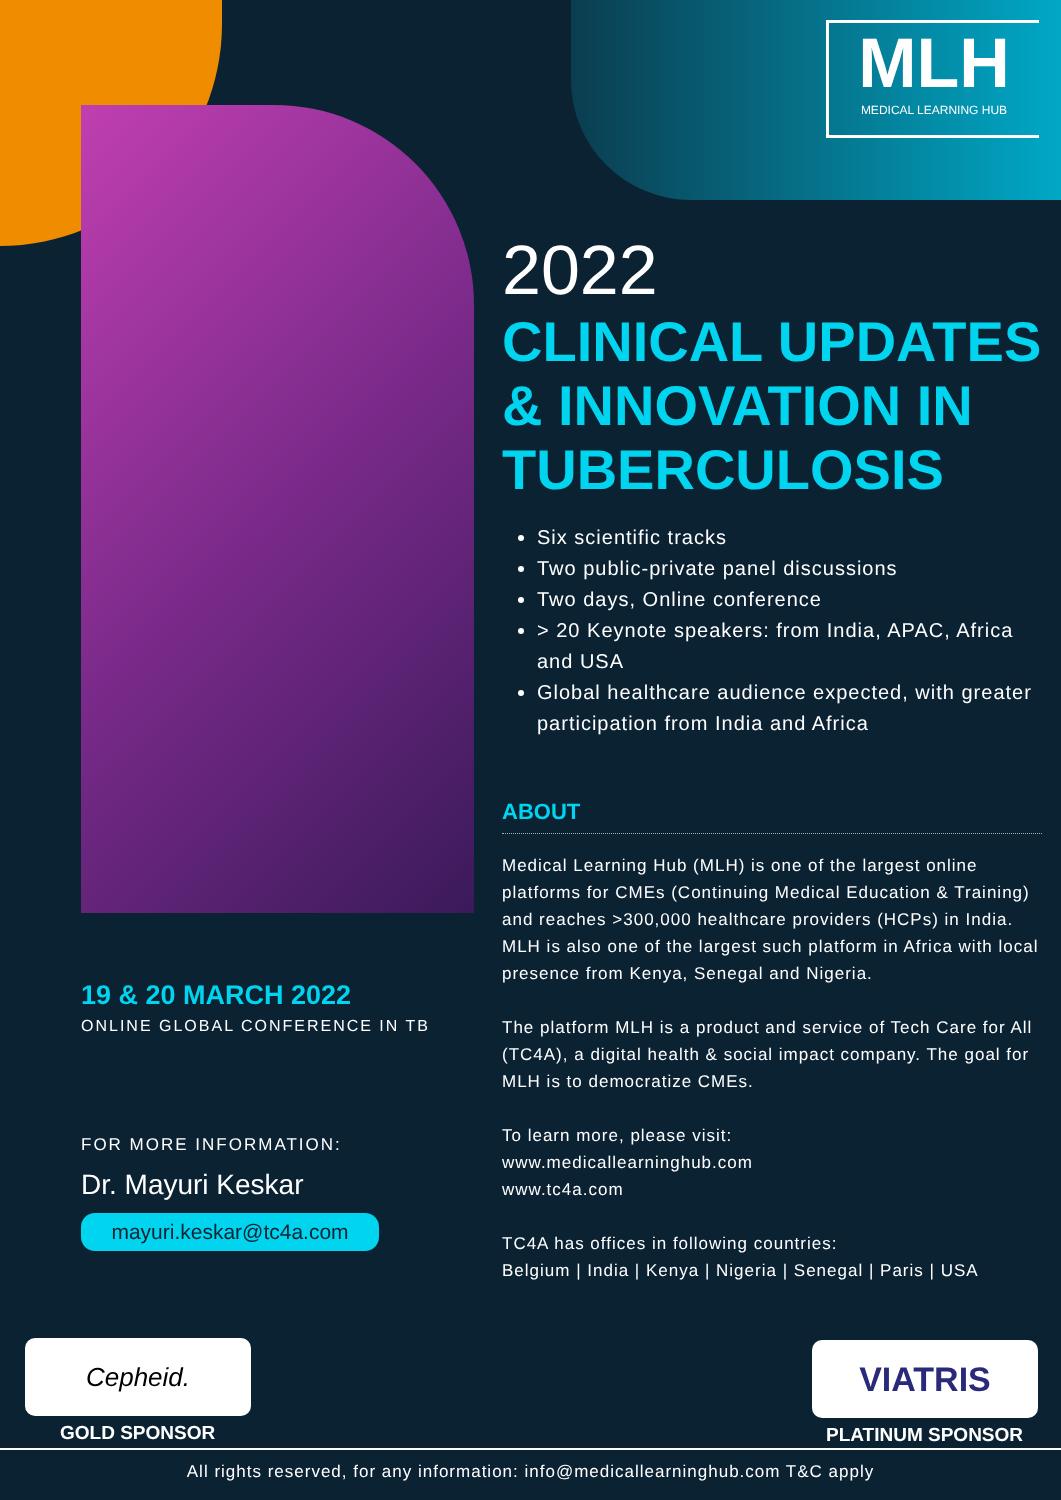MLH
MEDICAL LEARNING HUB
2022
CLINICAL UPDATES & INNOVATION IN TUBERCULOSIS
Six scientific tracks
Two public-private panel discussions
Two days, Online conference
> 20 Keynote speakers: from India, APAC, Africa and USA
Global healthcare audience expected, with greater participation from India and Africa
ABOUT
Medical Learning Hub (MLH) is one of the largest online platforms for CMEs (Continuing Medical Education & Training) and reaches >300,000 healthcare providers (HCPs) in India. MLH is also one of the largest such platform in Africa with local presence from Kenya, Senegal and Nigeria.
The platform MLH is a product and service of Tech Care for All (TC4A), a digital health & social impact company. The goal for MLH is to democratize CMEs.
To learn more, please visit:
www.medicallearninghub.com
www.tc4a.com
TC4A has offices in following countries:
Belgium | India | Kenya | Nigeria | Senegal | Paris | USA
19 & 20 MARCH 2022
ONLINE GLOBAL CONFERENCE IN TB
FOR MORE INFORMATION:
Dr. Mayuri Keskar
mayuri.keskar@tc4a.com
Cepheid.
GOLD SPONSOR
VIATRIS
PLATINUM SPONSOR
All rights reserved, for any information: info@medicallearninghub.com T&C apply